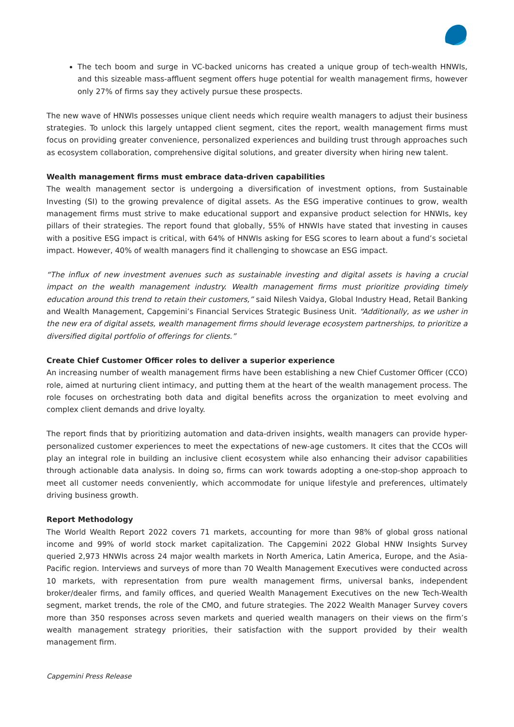The tech boom and surge in VC-backed unicorns has created a unique group of tech-wealth HNWIs, and this sizeable mass-affluent segment offers huge potential for wealth management firms, however only 27% of firms say they actively pursue these prospects.
The new wave of HNWIs possesses unique client needs which require wealth managers to adjust their business strategies. To unlock this largely untapped client segment, cites the report, wealth management firms must focus on providing greater convenience, personalized experiences and building trust through approaches such as ecosystem collaboration, comprehensive digital solutions, and greater diversity when hiring new talent.
Wealth management firms must embrace data-driven capabilities
The wealth management sector is undergoing a diversification of investment options, from Sustainable Investing (SI) to the growing prevalence of digital assets. As the ESG imperative continues to grow, wealth management firms must strive to make educational support and expansive product selection for HNWIs, key pillars of their strategies. The report found that globally, 55% of HNWIs have stated that investing in causes with a positive ESG impact is critical, with 64% of HNWIs asking for ESG scores to learn about a fund’s societal impact. However, 40% of wealth managers find it challenging to showcase an ESG impact.
“The influx of new investment avenues such as sustainable investing and digital assets is having a crucial impact on the wealth management industry. Wealth management firms must prioritize providing timely education around this trend to retain their customers,” said Nilesh Vaidya, Global Industry Head, Retail Banking and Wealth Management, Capgemini’s Financial Services Strategic Business Unit. “Additionally, as we usher in the new era of digital assets, wealth management firms should leverage ecosystem partnerships, to prioritize a diversified digital portfolio of offerings for clients.”
Create Chief Customer Officer roles to deliver a superior experience
An increasing number of wealth management firms have been establishing a new Chief Customer Officer (CCO) role, aimed at nurturing client intimacy, and putting them at the heart of the wealth management process. The role focuses on orchestrating both data and digital benefits across the organization to meet evolving and complex client demands and drive loyalty.
The report finds that by prioritizing automation and data-driven insights, wealth managers can provide hyper-personalized customer experiences to meet the expectations of new-age customers. It cites that the CCOs will play an integral role in building an inclusive client ecosystem while also enhancing their advisor capabilities through actionable data analysis. In doing so, firms can work towards adopting a one-stop-shop approach to meet all customer needs conveniently, which accommodate for unique lifestyle and preferences, ultimately driving business growth.
Report Methodology
The World Wealth Report 2022 covers 71 markets, accounting for more than 98% of global gross national income and 99% of world stock market capitalization. The Capgemini 2022 Global HNW Insights Survey queried 2,973 HNWIs across 24 major wealth markets in North America, Latin America, Europe, and the Asia-Pacific region. Interviews and surveys of more than 70 Wealth Management Executives were conducted across 10 markets, with representation from pure wealth management firms, universal banks, independent broker/dealer firms, and family offices, and queried Wealth Management Executives on the new Tech-Wealth segment, market trends, the role of the CMO, and future strategies. The 2022 Wealth Manager Survey covers more than 350 responses across seven markets and queried wealth managers on their views on the firm’s wealth management strategy priorities, their satisfaction with the support provided by their wealth management firm.
Capgemini Press Release